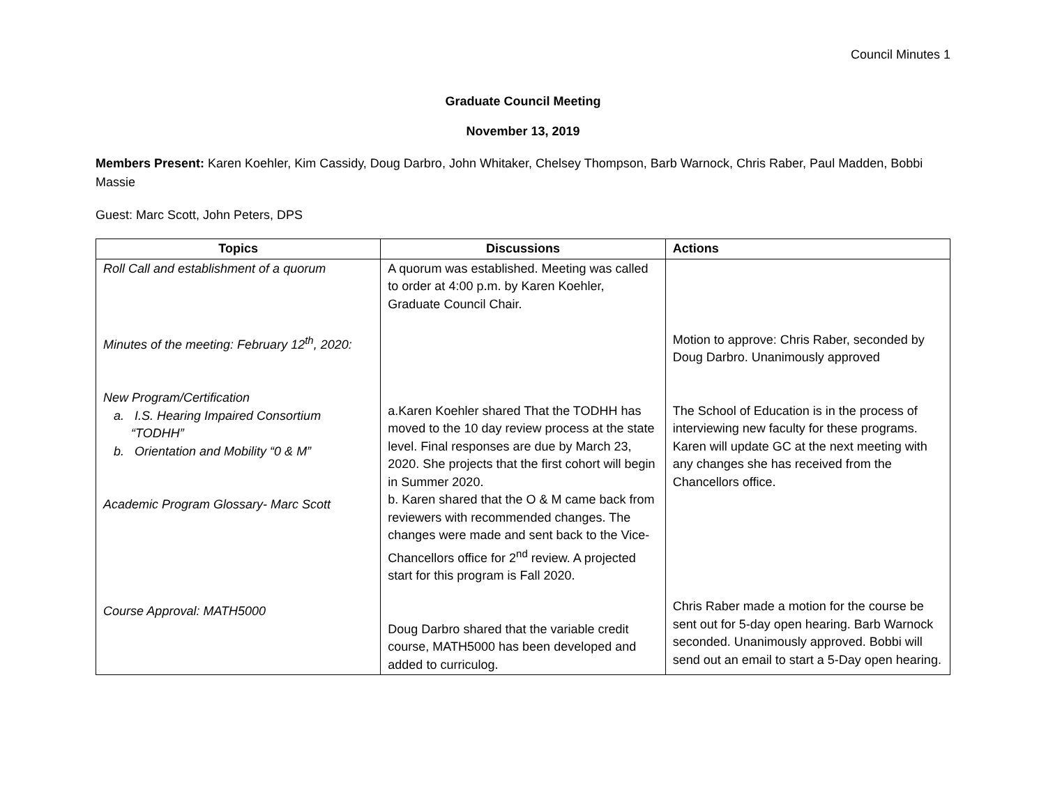Council Minutes 1
Graduate Council Meeting
November 13, 2019
Members Present: Karen Koehler, Kim Cassidy, Doug Darbro, John Whitaker, Chelsey Thompson, Barb Warnock, Chris Raber, Paul Madden, Bobbi Massie
Guest: Marc Scott, John Peters, DPS
| Topics | Discussions | Actions |
| --- | --- | --- |
| Roll Call and establishment of a quorum Minutes of the meeting: February 12<sup>th</sup>, 2020: New Program/Certification a. I.S. Hearing Impaired Consortium “TODHH” b. Orientation and Mobility “0 & M” Academic Program Glossary- Marc Scott Course Approval: MATH5000 | A quorum was established. Meeting was called to order at 4:00 p.m. by Karen Koehler, Graduate Council Chair. a.Karen Koehler shared That the TODHH has moved to the 10 day review process at the state level. Final responses are due by March 23, 2020. She projects that the first cohort will begin in Summer 2020. b. Karen shared that the O & M came back from reviewers with recommended changes. The changes were made and sent back to the Vice-Chancellors office for 2<sup>nd</sup> review. A projected start for this program is Fall 2020. Doug Darbro shared that the variable credit course, MATH5000 has been developed and added to curriculog. | Motion to approve: Chris Raber, seconded by Doug Darbro. Unanimously approved The School of Education is in the process of interviewing new faculty for these programs. Karen will update GC at the next meeting with any changes she has received from the Chancellors office. Chris Raber made a motion for the course be sent out for 5-day open hearing. Barb Warnock seconded. Unanimously approved. Bobbi will send out an email to start a 5-Day open hearing. |